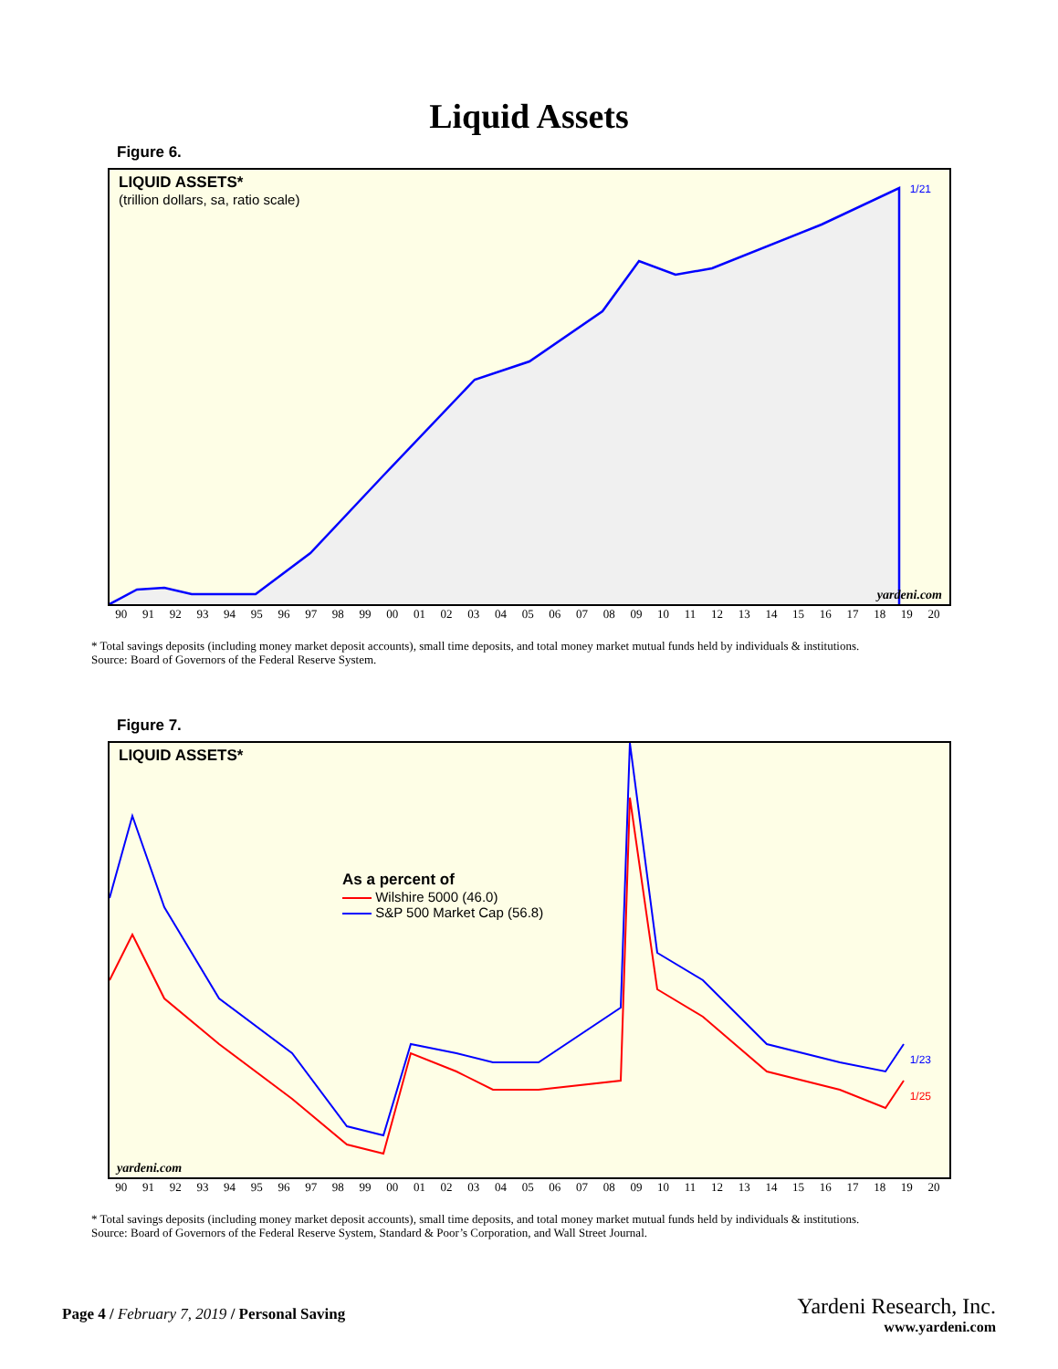Liquid Assets
Figure 6.
LIQUID ASSETS*
(trillion dollars, sa, ratio scale)
yardeni.com
1/21
90 91 92 93 94 95 96 97 98 99 00 01 02 03 04 05 06 07 08 09 10 11 12 13 14 15 16 17 18 19 20
* Total savings deposits (including money market deposit accounts), small time deposits, and total money market mutual funds held by individuals & institutions.
Source: Board of Governors of the Federal Reserve System.
Figure 7.
LIQUID ASSETS*
As a percent of
Wilshire 5000 (46.0)
S&P 500 Market Cap (56.8)
yardeni.com
1/23
1/25
90 91 92 93 94 95 96 97 98 99 00 01 02 03 04 05 06 07 08 09 10 11 12 13 14 15 16 17 18 19 20
* Total savings deposits (including money market deposit accounts), small time deposits, and total money market mutual funds held by individuals & institutions.
Source: Board of Governors of the Federal Reserve System, Standard & Poor’s Corporation, and Wall Street Journal.
Page 4 / February 7, 2019 / Personal Saving
Yardeni Research, Inc.
www.yardeni.com